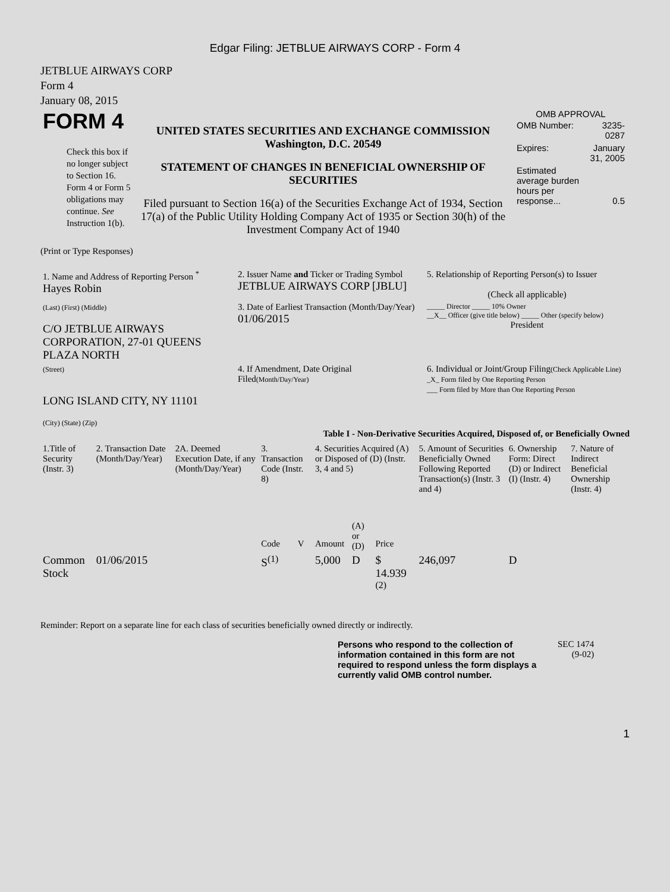Edgar Filing: JETBLUE AIRWAYS CORP - Form 4
JETBLUE AIRWAYS CORP
Form 4
January 08, 2015
| FORM 4 Check this box if no longer subject to Section 16. Form 4 or Form 5 obligations may continue. See Instruction 1(b). | UNITED STATES SECURITIES AND EXCHANGE COMMISSION Washington, D.C. 20549 STATEMENT OF CHANGES IN BENEFICIAL OWNERSHIP OF SECURITIES Filed pursuant to Section 16(a) of the Securities Exchange Act of 1934, Section 17(a) of the Public Utility Holding Company Act of 1935 or Section 30(h) of the Investment Company Act of 1940 | OMB APPROVAL / OMB Number: / 3235-0287 / / Expires: / January 31, 2005 / / Estimated average burden hours per response... / 0.5 / |
(Print or Type Responses)
| 1. Name and Address of Reporting Person <sup>*</sup> Hayes Robin | 2. Issuer Name and Ticker or Trading Symbol JETBLUE AIRWAYS CORP [JBLU] | 5. Relationship of Reporting Person(s) to Issuer (Check all applicable) |
| (Last) (First) (Middle) C/O JETBLUE AIRWAYS CORPORATION, 27-01 QUEENS PLAZA NORTH | 3. Date of Earliest Transaction (Month/Day/Year) 01/06/2015 | _____ Director _____ 10% Owner __X__ Officer (give title below) _____ Other (specify below) President |
| (Street) LONG ISLAND CITY, NY 11101 (City) (State) (Zip) | 4. If Amendment, Date Original Filed (Month/Day/Year) | 6. Individual or Joint/Group Filing (Check Applicable Line) _X_ Form filed by One Reporting Person ___ Form filed by More than One Reporting Person |
Table I - Non-Derivative Securities Acquired, Disposed of, or Beneficially Owned
| 1.Title of Security (Instr. 3) | 2. Transaction Date (Month/Day/Year) | 2A. Deemed Execution Date, if any (Month/Day/Year) | 3. Transaction Code (Instr. 8) | | 4. Securities Acquired (A) or Disposed of (D) (Instr. 3, 4 and 5) | | | 5. Amount of Securities Beneficially Owned Following Reported Transaction(s) (Instr. 3 and 4) | 6. Ownership Form: Direct (D) or Indirect (I) (Instr. 4) | 7. Nature of Indirect Beneficial Ownership (Instr. 4) |
| --- | --- | --- | --- | --- | --- | --- | --- | --- | --- | --- |
| | | | Code | V | Amount | (A) or (D) | Price | | | |
| Common Stock | 01/06/2015 | | S<sup>(1)</sup> | | 5,000 | D | $ 14.939 <sup>(2)</sup> | 246,097 | D | |
Reminder: Report on a separate line for each class of securities beneficially owned directly or indirectly.
Persons who respond to the collection of information contained in this form are not required to respond unless the form displays a currently valid OMB control number.
SEC 1474
(9-02)
1